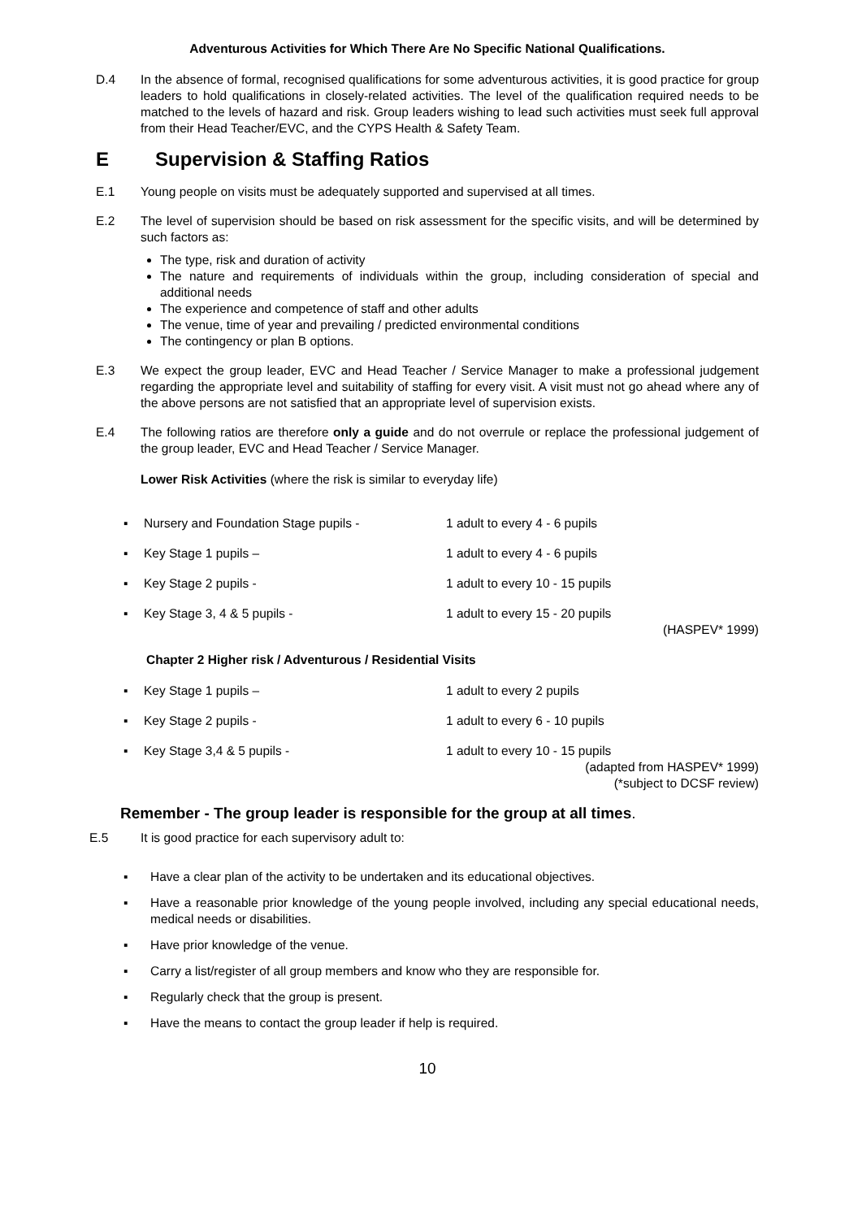Adventurous Activities for Which There Are No Specific National Qualifications.
D.4 In the absence of formal, recognised qualifications for some adventurous activities, it is good practice for group leaders to hold qualifications in closely-related activities. The level of the qualification required needs to be matched to the levels of hazard and risk. Group leaders wishing to lead such activities must seek full approval from their Head Teacher/EVC, and the CYPS Health & Safety Team.
E Supervision & Staffing Ratios
E.1 Young people on visits must be adequately supported and supervised at all times.
E.2 The level of supervision should be based on risk assessment for the specific visits, and will be determined by such factors as:
The type, risk and duration of activity
The nature and requirements of individuals within the group, including consideration of special and additional needs
The experience and competence of staff and other adults
The venue, time of year and prevailing / predicted environmental conditions
The contingency or plan B options.
E.3 We expect the group leader, EVC and Head Teacher / Service Manager to make a professional judgement regarding the appropriate level and suitability of staffing for every visit. A visit must not go ahead where any of the above persons are not satisfied that an appropriate level of supervision exists.
E.4 The following ratios are therefore only a guide and do not overrule or replace the professional judgement of the group leader, EVC and Head Teacher / Service Manager.
Lower Risk Activities (where the risk is similar to everyday life)
▪ Nursery and Foundation Stage pupils - 1 adult to every 4 - 6 pupils
▪ Key Stage 1 pupils – 1 adult to every 4 - 6 pupils
▪ Key Stage 2 pupils - 1 adult to every 10 - 15 pupils
▪ Key Stage 3, 4 & 5 pupils - 1 adult to every 15 - 20 pupils
(HASPEV* 1999)
Chapter 2 Higher risk / Adventurous / Residential Visits
▪ Key Stage 1 pupils – 1 adult to every 2 pupils
▪ Key Stage 2 pupils - 1 adult to every 6 - 10 pupils
▪ Key Stage 3,4 & 5 pupils - 1 adult to every 10 - 15 pupils
(adapted from HASPEV* 1999)
(*subject to DCSF review)
Remember - The group leader is responsible for the group at all times.
E.5 It is good practice for each supervisory adult to:
▪ Have a clear plan of the activity to be undertaken and its educational objectives.
▪ Have a reasonable prior knowledge of the young people involved, including any special educational needs, medical needs or disabilities.
▪ Have prior knowledge of the venue.
▪ Carry a list/register of all group members and know who they are responsible for.
▪ Regularly check that the group is present.
▪ Have the means to contact the group leader if help is required.
10